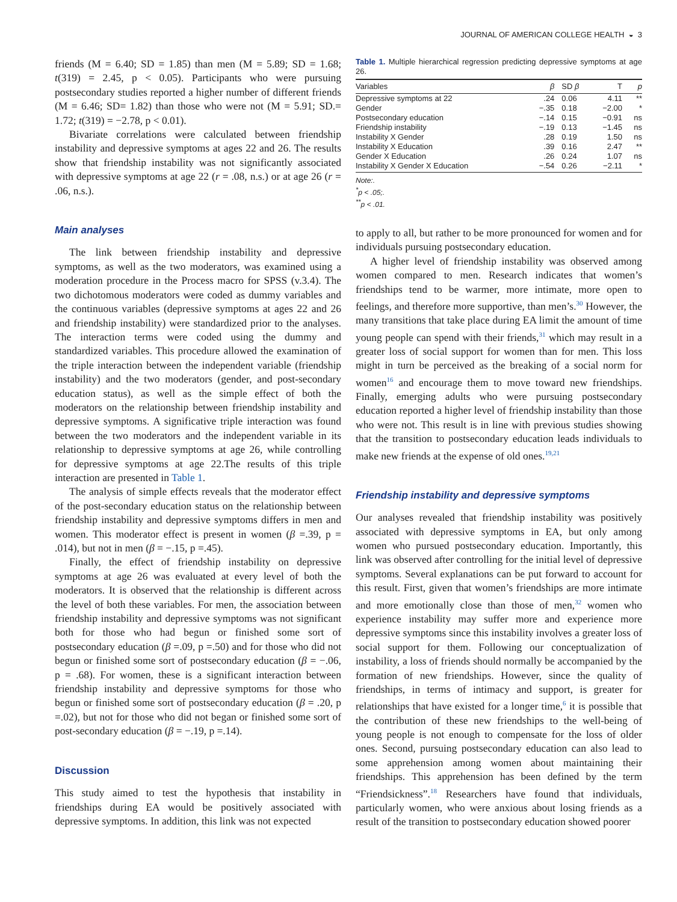JOURNAL OF AMERICAN COLLEGE HEALTH ◒ 3
friends (M = 6.40; SD = 1.85) than men (M = 5.89; SD = 1.68; t(319) = 2.45, p < 0.05). Participants who were pursuing postsecondary studies reported a higher number of different friends (M = 6.46; SD= 1.82) than those who were not (M = 5.91; SD.= 1.72; t(319) = −2.78, p < 0.01).
Bivariate correlations were calculated between friendship instability and depressive symptoms at ages 22 and 26. The results show that friendship instability was not significantly associated with depressive symptoms at age 22 (r = .08, n.s.) or at age 26 (r = .06, n.s.).
Main analyses
The link between friendship instability and depressive symptoms, as well as the two moderators, was examined using a moderation procedure in the Process macro for SPSS (v.3.4). The two dichotomous moderators were coded as dummy variables and the continuous variables (depressive symptoms at ages 22 and 26 and friendship instability) were standardized prior to the analyses. The interaction terms were coded using the dummy and standardized variables. This procedure allowed the examination of the triple interaction between the independent variable (friendship instability) and the two moderators (gender, and post-secondary education status), as well as the simple effect of both the moderators on the relationship between friendship instability and depressive symptoms. A significative triple interaction was found between the two moderators and the independent variable in its relationship to depressive symptoms at age 26, while controlling for depressive symptoms at age 22.The results of this triple interaction are presented in Table 1.
The analysis of simple effects reveals that the moderator effect of the post-secondary education status on the relationship between friendship instability and depressive symptoms differs in men and women. This moderator effect is present in women (β =.39, p = .014), but not in men (β = −.15, p =.45).
Finally, the effect of friendship instability on depressive symptoms at age 26 was evaluated at every level of both the moderators. It is observed that the relationship is different across the level of both these variables. For men, the association between friendship instability and depressive symptoms was not significant both for those who had begun or finished some sort of postsecondary education (β =.09, p =.50) and for those who did not begun or finished some sort of postsecondary education (β = −.06, p = .68). For women, these is a significant interaction between friendship instability and depressive symptoms for those who begun or finished some sort of postsecondary education (β = .20, p =.02), but not for those who did not began or finished some sort of post-secondary education (β = −.19, p =.14).
Discussion
This study aimed to test the hypothesis that instability in friendships during EA would be positively associated with depressive symptoms. In addition, this link was not expected
Table 1. Multiple hierarchical regression predicting depressive symptoms at age 26.
| Variables | β | SD β | T | p |
| --- | --- | --- | --- | --- |
| Depressive symptoms at 22 | .24 | 0.06 | 4.11 | ** |
| Gender | −.35 | 0.18 | −2.00 | * |
| Postsecondary education | −.14 | 0.15 | −0.91 | ns |
| Friendship instability | −.19 | 0.13 | −1.45 | ns |
| Instability X Gender | .28 | 0.19 | 1.50 | ns |
| Instability X Education | .39 | 0.16 | 2.47 | ** |
| Gender X Education | .26 | 0.24 | 1.07 | ns |
| Instability X Gender X Education | −.54 | 0.26 | −2.11 | * |
Note:.
<sup>*</sup> p < .05;.
<sup>**</sup> p < .01.
to apply to all, but rather to be more pronounced for women and for individuals pursuing postsecondary education.
A higher level of friendship instability was observed among women compared to men. Research indicates that women’s friendships tend to be warmer, more intimate, more open to feelings, and therefore more supportive, than men’s.<sup>30</sup> However, the many transitions that take place during EA limit the amount of time young people can spend with their friends,<sup>31</sup> which may result in a greater loss of social support for women than for men. This loss might in turn be perceived as the breaking of a social norm for women<sup>16</sup> and encourage them to move toward new friendships. Finally, emerging adults who were pursuing postsecondary education reported a higher level of friendship instability than those who were not. This result is in line with previous studies showing that the transition to postsecondary education leads individuals to make new friends at the expense of old ones.<sup>19,21</sup>
Friendship instability and depressive symptoms
Our analyses revealed that friendship instability was positively associated with depressive symptoms in EA, but only among women who pursued postsecondary education. Importantly, this link was observed after controlling for the initial level of depressive symptoms. Several explanations can be put forward to account for this result. First, given that women’s friendships are more intimate and more emotionally close than those of men,<sup>32</sup> women who experience instability may suffer more and experience more depressive symptoms since this instability involves a greater loss of social support for them. Following our conceptualization of instability, a loss of friends should normally be accompanied by the formation of new friendships. However, since the quality of friendships, in terms of intimacy and support, is greater for relationships that have existed for a longer time,<sup>6</sup> it is possible that the contribution of these new friendships to the well-being of young people is not enough to compensate for the loss of older ones. Second, pursuing postsecondary education can also lead to some apprehension among women about maintaining their friendships. This apprehension has been defined by the term “Friendsickness”.<sup>18</sup> Researchers have found that individuals, particularly women, who were anxious about losing friends as a result of the transition to postsecondary education showed poorer